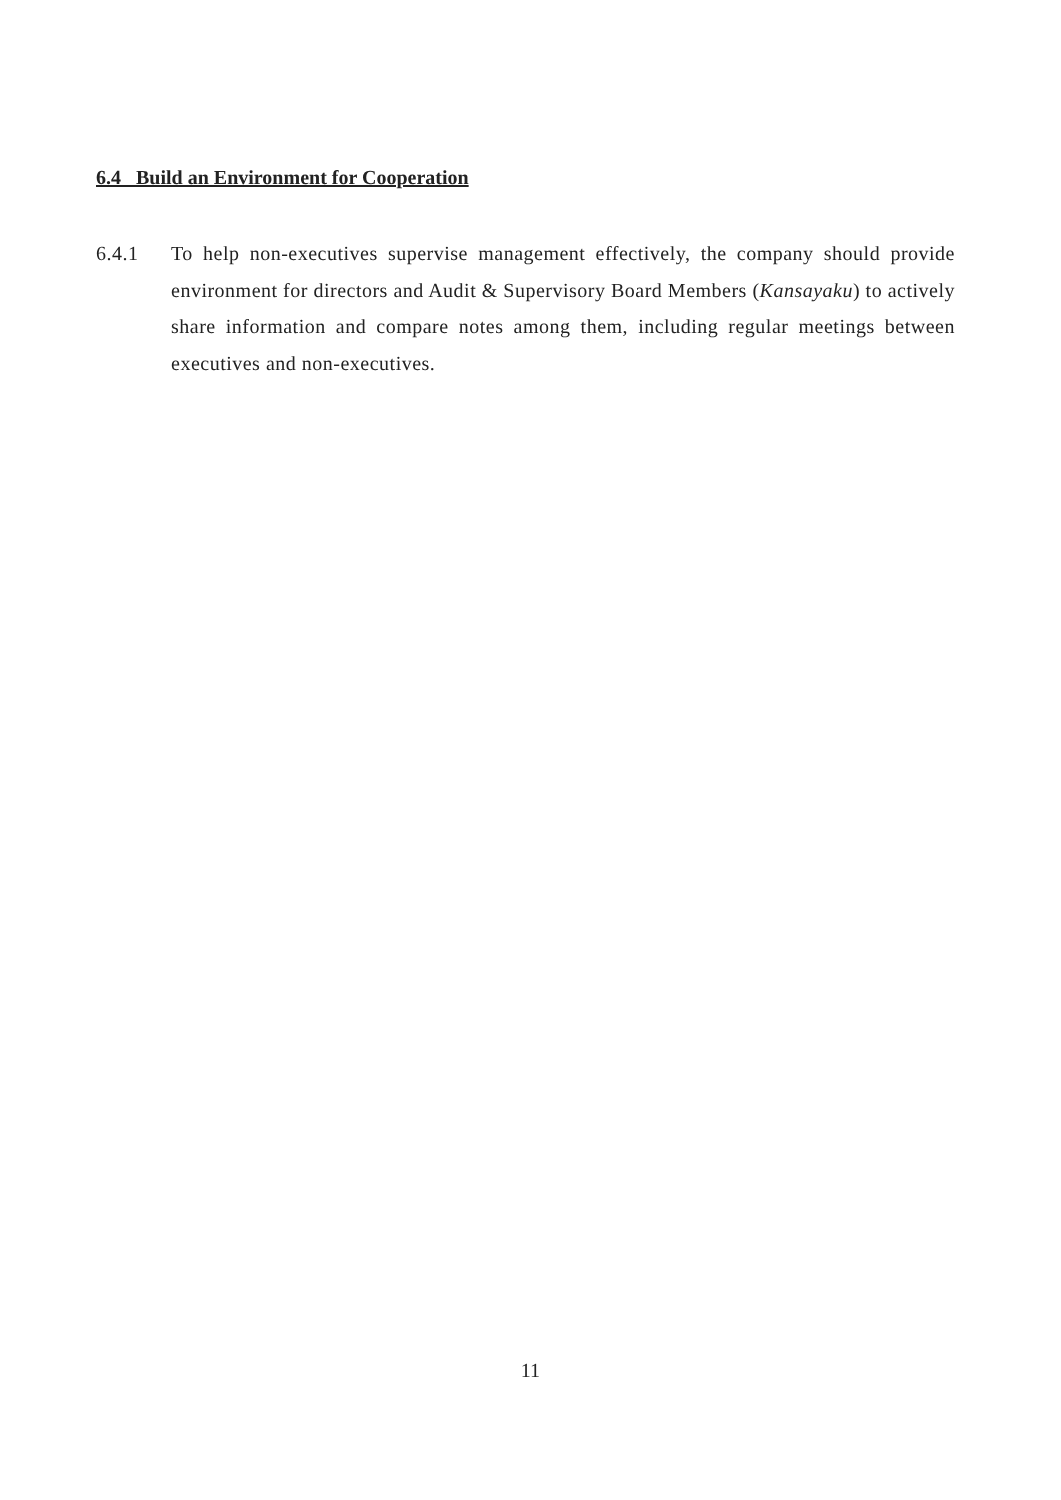6.4 Build an Environment for Cooperation
6.4.1 To help non-executives supervise management effectively, the company should provide environment for directors and Audit & Supervisory Board Members (Kansayaku) to actively share information and compare notes among them, including regular meetings between executives and non-executives.
11